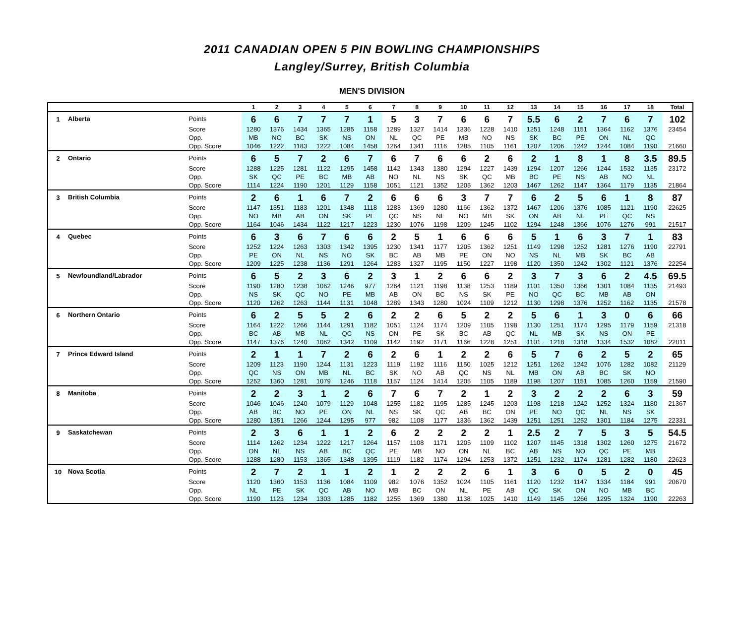2011 CANADIAN OPEN 5 PIN BOWLING CHAMPIONSHIPS
Langley/Surrey, British Columbia
MEN'S DIVISION
| | | | 1 | 2 | 3 | 4 | 5 | 6 | 7 | 8 | 9 | 10 | 11 | 12 | 13 | 14 | 15 | 16 | 17 | 18 | Total |
| --- | --- | --- | --- | --- | --- | --- | --- | --- | --- | --- | --- | --- | --- | --- | --- | --- | --- | --- | --- | --- | --- |
| 1 | Alberta | Points | 6 | 6 | 7 | 7 | 7 | 1 | 5 | 3 | 7 | 6 | 6 | 7 | 5.5 | 6 | 2 | 7 | 6 | 7 | 102 |
| | | Score | 1280 | 1376 | 1434 | 1365 | 1285 | 1158 | 1289 | 1327 | 1414 | 1336 | 1228 | 1410 | 1251 | 1248 | 1151 | 1364 | 1162 | 1376 | 23454 |
| | | Opp. | MB | NO | BC | SK | NS | ON | NL | QC | PE | MB | NO | NS | SK | BC | PE | ON | NL | QC | |
| | | Opp. Score | 1046 | 1222 | 1183 | 1222 | 1084 | 1458 | 1264 | 1341 | 1116 | 1285 | 1105 | 1161 | 1207 | 1206 | 1242 | 1244 | 1084 | 1190 | 21660 |
| 2 | Ontario | Points | 6 | 5 | 7 | 2 | 6 | 7 | 6 | 7 | 6 | 6 | 2 | 6 | 2 | 1 | 8 | 1 | 8 | 3.5 | 89.5 |
| | | Score | 1288 | 1225 | 1281 | 1122 | 1295 | 1458 | 1142 | 1343 | 1380 | 1294 | 1227 | 1439 | 1294 | 1207 | 1266 | 1244 | 1532 | 1135 | 23172 |
| | | Opp. | SK | QC | PE | BC | MB | AB | NO | NL | NS | SK | QC | MB | BC | PE | NS | AB | NO | NL | |
| | | Opp. Score | 1114 | 1224 | 1190 | 1201 | 1129 | 1158 | 1051 | 1121 | 1352 | 1205 | 1362 | 1203 | 1467 | 1262 | 1147 | 1364 | 1179 | 1135 | 21864 |
| 3 | British Columbia | Points | 2 | 6 | 1 | 6 | 7 | 2 | 6 | 6 | 6 | 3 | 7 | 7 | 6 | 2 | 5 | 6 | 1 | 8 | 87 |
| | | Score | 1147 | 1351 | 1183 | 1201 | 1348 | 1118 | 1283 | 1369 | 1280 | 1166 | 1362 | 1372 | 1467 | 1206 | 1376 | 1085 | 1121 | 1190 | 22625 |
| | | Opp. | NO | MB | AB | ON | SK | PE | QC | NS | NL | NO | MB | SK | ON | AB | NL | PE | QC | NS | |
| | | Opp. Score | 1164 | 1046 | 1434 | 1122 | 1217 | 1223 | 1230 | 1076 | 1198 | 1209 | 1245 | 1102 | 1294 | 1248 | 1366 | 1076 | 1276 | 991 | 21517 |
| 4 | Quebec | Points | 6 | 3 | 6 | 7 | 6 | 6 | 2 | 5 | 1 | 6 | 6 | 6 | 5 | 1 | 6 | 3 | 7 | 1 | 83 |
| | | Score | 1252 | 1224 | 1263 | 1303 | 1342 | 1395 | 1230 | 1341 | 1177 | 1205 | 1362 | 1251 | 1149 | 1298 | 1252 | 1281 | 1276 | 1190 | 22791 |
| | | Opp. | PE | ON | NL | NS | NO | SK | BC | AB | MB | PE | ON | NO | NS | NL | MB | SK | BC | AB | |
| | | Opp. Score | 1209 | 1225 | 1238 | 1136 | 1291 | 1264 | 1283 | 1327 | 1195 | 1150 | 1227 | 1198 | 1120 | 1350 | 1242 | 1302 | 1121 | 1376 | 22254 |
| 5 | Newfoundland/Labrador | Points | 6 | 5 | 2 | 3 | 6 | 2 | 3 | 1 | 2 | 6 | 6 | 2 | 3 | 7 | 3 | 6 | 2 | 4.5 | 69.5 |
| | | Score | 1190 | 1280 | 1238 | 1062 | 1246 | 977 | 1264 | 1121 | 1198 | 1138 | 1253 | 1189 | 1101 | 1350 | 1366 | 1301 | 1084 | 1135 | 21493 |
| | | Opp. | NS | SK | QC | NO | PE | MB | AB | ON | BC | NS | SK | PE | NO | QC | BC | MB | AB | ON | |
| | | Opp. Score | 1120 | 1262 | 1263 | 1144 | 1131 | 1048 | 1289 | 1343 | 1280 | 1024 | 1109 | 1212 | 1130 | 1298 | 1376 | 1252 | 1162 | 1135 | 21578 |
| 6 | Northern Ontario | Points | 6 | 2 | 5 | 5 | 2 | 6 | 2 | 2 | 6 | 5 | 2 | 2 | 5 | 6 | 1 | 3 | 0 | 6 | 66 |
| | | Score | 1164 | 1222 | 1266 | 1144 | 1291 | 1182 | 1051 | 1124 | 1174 | 1209 | 1105 | 1198 | 1130 | 1251 | 1174 | 1295 | 1179 | 1159 | 21318 |
| | | Opp. | BC | AB | MB | NL | QC | NS | ON | PE | SK | BC | AB | QC | NL | MB | SK | NS | ON | PE | |
| | | Opp. Score | 1147 | 1376 | 1240 | 1062 | 1342 | 1109 | 1142 | 1192 | 1171 | 1166 | 1228 | 1251 | 1101 | 1218 | 1318 | 1334 | 1532 | 1082 | 22011 |
| 7 | Prince Edward Island | Points | 2 | 1 | 1 | 7 | 2 | 6 | 2 | 6 | 1 | 2 | 2 | 6 | 5 | 7 | 6 | 2 | 5 | 2 | 65 |
| | | Score | 1209 | 1123 | 1190 | 1244 | 1131 | 1223 | 1119 | 1192 | 1116 | 1150 | 1025 | 1212 | 1251 | 1262 | 1242 | 1076 | 1282 | 1082 | 21129 |
| | | Opp. | QC | NS | ON | MB | NL | BC | SK | NO | AB | QC | NS | NL | MB | ON | AB | BC | SK | NO | |
| | | Opp. Score | 1252 | 1360 | 1281 | 1079 | 1246 | 1118 | 1157 | 1124 | 1414 | 1205 | 1105 | 1189 | 1198 | 1207 | 1151 | 1085 | 1260 | 1159 | 21590 |
| 8 | Manitoba | Points | 2 | 2 | 3 | 1 | 2 | 6 | 7 | 6 | 7 | 2 | 1 | 2 | 3 | 2 | 2 | 2 | 6 | 3 | 59 |
| | | Score | 1046 | 1046 | 1240 | 1079 | 1129 | 1048 | 1255 | 1182 | 1195 | 1285 | 1245 | 1203 | 1198 | 1218 | 1242 | 1252 | 1324 | 1180 | 21367 |
| | | Opp. | AB | BC | NO | PE | ON | NL | NS | SK | QC | AB | BC | ON | PE | NO | QC | NL | NS | SK | |
| | | Opp. Score | 1280 | 1351 | 1266 | 1244 | 1295 | 977 | 982 | 1108 | 1177 | 1336 | 1362 | 1439 | 1251 | 1251 | 1252 | 1301 | 1184 | 1275 | 22331 |
| 9 | Saskatchewan | Points | 2 | 3 | 6 | 1 | 1 | 2 | 6 | 2 | 2 | 2 | 2 | 1 | 2.5 | 2 | 7 | 5 | 3 | 5 | 54.5 |
| | | Score | 1114 | 1262 | 1234 | 1222 | 1217 | 1264 | 1157 | 1108 | 1171 | 1205 | 1109 | 1102 | 1207 | 1145 | 1318 | 1302 | 1260 | 1275 | 21672 |
| | | Opp. | ON | NL | NS | AB | BC | QC | PE | MB | NO | ON | NL | BC | AB | NS | NO | QC | PE | MB | |
| | | Opp. Score | 1288 | 1280 | 1153 | 1365 | 1348 | 1395 | 1119 | 1182 | 1174 | 1294 | 1253 | 1372 | 1251 | 1232 | 1174 | 1281 | 1282 | 1180 | 22623 |
| 10 | Nova Scotia | Points | 2 | 7 | 2 | 1 | 1 | 2 | 1 | 2 | 2 | 2 | 6 | 1 | 3 | 6 | 0 | 5 | 2 | 0 | 45 |
| | | Score | 1120 | 1360 | 1153 | 1136 | 1084 | 1109 | 982 | 1076 | 1352 | 1024 | 1105 | 1161 | 1120 | 1232 | 1147 | 1334 | 1184 | 991 | 20670 |
| | | Opp. | NL | PE | SK | QC | AB | NO | MB | BC | ON | NL | PE | AB | QC | SK | ON | NO | MB | BC | |
| | | Opp. Score | 1190 | 1123 | 1234 | 1303 | 1285 | 1182 | 1255 | 1369 | 1380 | 1138 | 1025 | 1410 | 1149 | 1145 | 1266 | 1295 | 1324 | 1190 | 22263 |